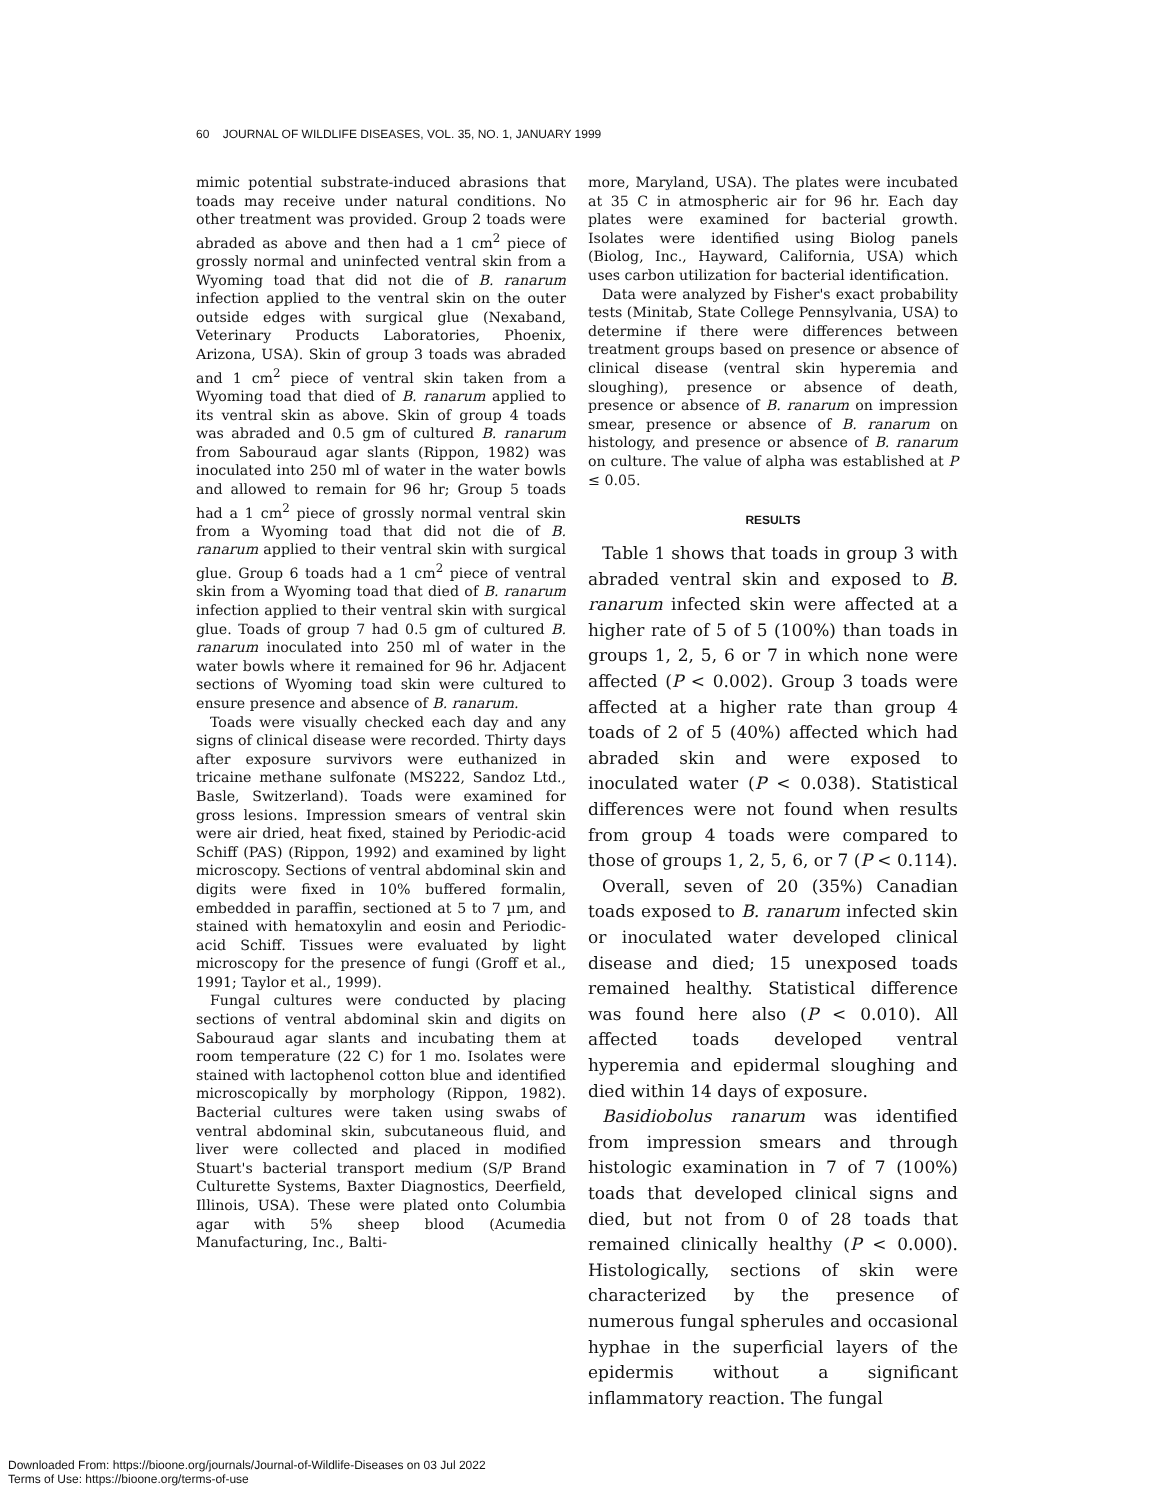60 JOURNAL OF WILDLIFE DISEASES, VOL. 35, NO. 1, JANUARY 1999
mimic potential substrate-induced abrasions that toads may receive under natural conditions. No other treatment was provided. Group 2 toads were abraded as above and then had a 1 cm<sup>2</sup> piece of grossly normal and uninfected ventral skin from a Wyoming toad that did not die of B. ranarum infection applied to the ventral skin on the outer outside edges with surgical glue (Nexaband, Veterinary Products Laboratories, Phoenix, Arizona, USA). Skin of group 3 toads was abraded and 1 cm<sup>2</sup> piece of ventral skin taken from a Wyoming toad that died of B. ranarum applied to its ventral skin as above. Skin of group 4 toads was abraded and 0.5 gm of cultured B. ranarum from Sabouraud agar slants (Rippon, 1982) was inoculated into 250 ml of water in the water bowls and allowed to remain for 96 hr; Group 5 toads had a 1 cm<sup>2</sup> piece of grossly normal ventral skin from a Wyoming toad that did not die of B. ranarum applied to their ventral skin with surgical glue. Group 6 toads had a 1 cm<sup>2</sup> piece of ventral skin from a Wyoming toad that died of B. ranarum infection applied to their ventral skin with surgical glue. Toads of group 7 had 0.5 gm of cultured B. ranarum inoculated into 250 ml of water in the water bowls where it remained for 96 hr. Adjacent sections of Wyoming toad skin were cultured to ensure presence and absence of B. ranarum.
Toads were visually checked each day and any signs of clinical disease were recorded. Thirty days after exposure survivors were euthanized in tricaine methane sulfonate (MS222, Sandoz Ltd., Basle, Switzerland). Toads were examined for gross lesions. Impression smears of ventral skin were air dried, heat fixed, stained by Periodic-acid Schiff (PAS) (Rippon, 1992) and examined by light microscopy. Sections of ventral abdominal skin and digits were fixed in 10% buffered formalin, embedded in paraffin, sectioned at 5 to 7 µm, and stained with hematoxylin and eosin and Periodic-acid Schiff. Tissues were evaluated by light microscopy for the presence of fungi (Groff et al., 1991; Taylor et al., 1999).
Fungal cultures were conducted by placing sections of ventral abdominal skin and digits on Sabouraud agar slants and incubating them at room temperature (22 C) for 1 mo. Isolates were stained with lactophenol cotton blue and identified microscopically by morphology (Rippon, 1982). Bacterial cultures were taken using swabs of ventral abdominal skin, subcutaneous fluid, and liver were collected and placed in modified Stuart's bacterial transport medium (S/P Brand Culturette Systems, Baxter Diagnostics, Deerfield, Illinois, USA). These were plated onto Columbia agar with 5% sheep blood (Acumedia Manufacturing, Inc., Balti-
more, Maryland, USA). The plates were incubated at 35 C in atmospheric air for 96 hr. Each day plates were examined for bacterial growth. Isolates were identified using Biolog panels (Biolog, Inc., Hayward, California, USA) which uses carbon utilization for bacterial identification.
Data were analyzed by Fisher's exact probability tests (Minitab, State College Pennsylvania, USA) to determine if there were differences between treatment groups based on presence or absence of clinical disease (ventral skin hyperemia and sloughing), presence or absence of death, presence or absence of B. ranarum on impression smear, presence or absence of B. ranarum on histology, and presence or absence of B. ranarum on culture. The value of alpha was established at P ≤ 0.05.
RESULTS
Table 1 shows that toads in group 3 with abraded ventral skin and exposed to B. ranarum infected skin were affected at a higher rate of 5 of 5 (100%) than toads in groups 1, 2, 5, 6 or 7 in which none were affected (P < 0.002). Group 3 toads were affected at a higher rate than group 4 toads of 2 of 5 (40%) affected which had abraded skin and were exposed to inoculated water (P < 0.038). Statistical differences were not found when results from group 4 toads were compared to those of groups 1, 2, 5, 6, or 7 (P < 0.114).
Overall, seven of 20 (35%) Canadian toads exposed to B. ranarum infected skin or inoculated water developed clinical disease and died; 15 unexposed toads remained healthy. Statistical difference was found here also (P < 0.010). All affected toads developed ventral hyperemia and epidermal sloughing and died within 14 days of exposure.
Basidiobolus ranarum was identified from impression smears and through histologic examination in 7 of 7 (100%) toads that developed clinical signs and died, but not from 0 of 28 toads that remained clinically healthy (P < 0.000). Histologically, sections of skin were characterized by the presence of numerous fungal spherules and occasional hyphae in the superficial layers of the epidermis without a significant inflammatory reaction. The fungal
Downloaded From: https://bioone.org/journals/Journal-of-Wildlife-Diseases on 03 Jul 2022
Terms of Use: https://bioone.org/terms-of-use